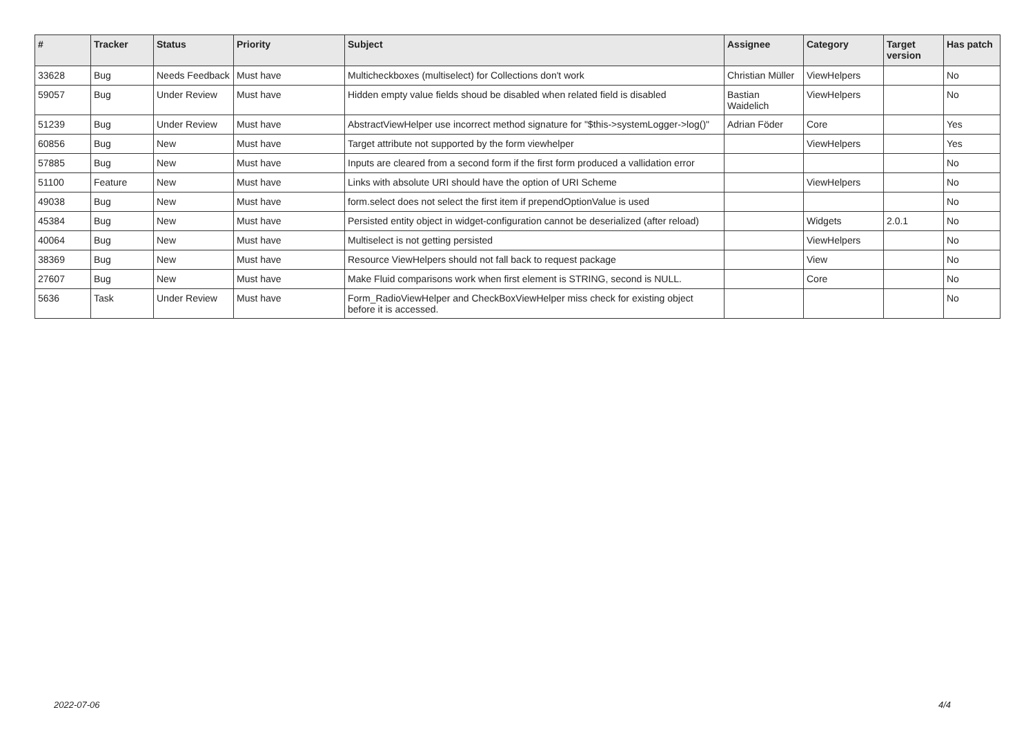| # | Tracker | Status | Priority | Subject | Assignee | Category | Target version | Has patch |
| --- | --- | --- | --- | --- | --- | --- | --- | --- |
| 33628 | Bug | Needs Feedback | Must have | Multicheckboxes (multiselect) for Collections don't work | Christian Müller | ViewHelpers | | No |
| 59057 | Bug | Under Review | Must have | Hidden empty value fields shoud be disabled when related field is disabled | Bastian Waidelich | ViewHelpers | | No |
| 51239 | Bug | Under Review | Must have | AbstractViewHelper use incorrect method signature for "$this->systemLogger->log()" | Adrian Föder | Core | | Yes |
| 60856 | Bug | New | Must have | Target attribute not supported by the form viewhelper | | ViewHelpers | | Yes |
| 57885 | Bug | New | Must have | Inputs are cleared from a second form if the first form produced a vallidation error | | | | No |
| 51100 | Feature | New | Must have | Links with absolute URI should have the option of URI Scheme | | ViewHelpers | | No |
| 49038 | Bug | New | Must have | form.select does not select the first item if prependOptionValue is used | | | | No |
| 45384 | Bug | New | Must have | Persisted entity object in widget-configuration cannot be deserialized (after reload) | | Widgets | 2.0.1 | No |
| 40064 | Bug | New | Must have | Multiselect is not getting persisted | | ViewHelpers | | No |
| 38369 | Bug | New | Must have | Resource ViewHelpers should not fall back to request package | | View | | No |
| 27607 | Bug | New | Must have | Make Fluid comparisons work when first element is STRING, second is NULL. | | Core | | No |
| 5636 | Task | Under Review | Must have | Form_RadioViewHelper and CheckBoxViewHelper miss check for existing object before it is accessed. | | | | No |
2022-07-06 4/4